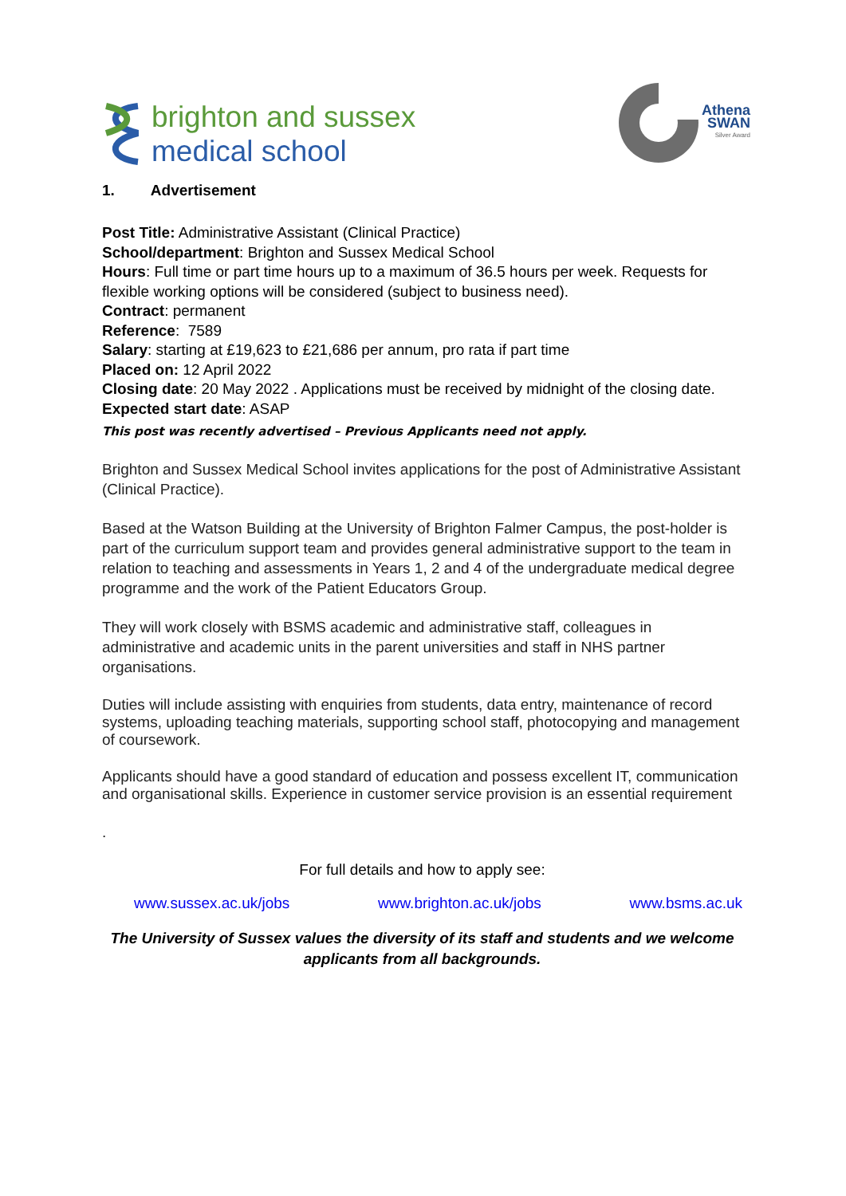brighton and sussex
medical school
Athena
SWAN
Silver Award
1. Advertisement
Post Title: Administrative Assistant (Clinical Practice)
School/department: Brighton and Sussex Medical School
Hours: Full time or part time hours up to a maximum of 36.5 hours per week. Requests for flexible working options will be considered (subject to business need).
Contract: permanent
Reference: 7589
Salary: starting at £19,623 to £21,686 per annum, pro rata if part time
Placed on: 12 April 2022
Closing date: 20 May 2022 . Applications must be received by midnight of the closing date.
Expected start date: ASAP
This post was recently advertised – Previous Applicants need not apply.
Brighton and Sussex Medical School invites applications for the post of Administrative Assistant (Clinical Practice).
Based at the Watson Building at the University of Brighton Falmer Campus, the post-holder is part of the curriculum support team and provides general administrative support to the team in relation to teaching and assessments in Years 1, 2 and 4 of the undergraduate medical degree programme and the work of the Patient Educators Group.
They will work closely with BSMS academic and administrative staff, colleagues in administrative and academic units in the parent universities and staff in NHS partner organisations.
Duties will include assisting with enquiries from students, data entry, maintenance of record systems, uploading teaching materials, supporting school staff, photocopying and management of coursework.
Applicants should have a good standard of education and possess excellent IT, communication and organisational skills. Experience in customer service provision is an essential requirement
.
For full details and how to apply see:
www.sussex.ac.uk/jobs www.brighton.ac.uk/jobs www.bsms.ac.uk
The University of Sussex values the diversity of its staff and students and we welcome applicants from all backgrounds.